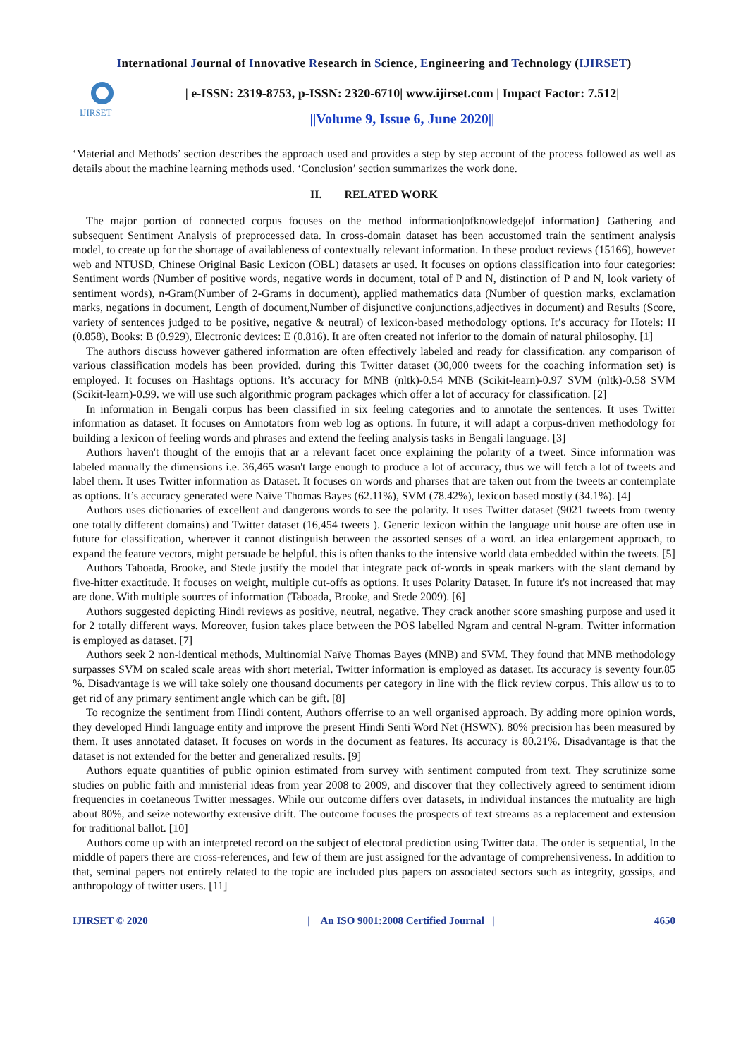International Journal of Innovative Research in Science, Engineering and Technology (IJIRSET)
IJIRSET
| e-ISSN: 2319-8753, p-ISSN: 2320-6710| www.ijirset.com | Impact Factor: 7.512|
||Volume 9, Issue 6, June 2020||
‘Material and Methods’ section describes the approach used and provides a step by step account of the process followed as well as details about the machine learning methods used. ‘Conclusion’ section summarizes the work done.
II. RELATED WORK
The major portion of connected corpus focuses on the method information|ofknowledge|of information} Gathering and subsequent Sentiment Analysis of preprocessed data. In cross-domain dataset has been accustomed train the sentiment analysis model, to create up for the shortage of availableness of contextually relevant information. In these product reviews (15166), however web and NTUSD, Chinese Original Basic Lexicon (OBL) datasets ar used. It focuses on options classification into four categories: Sentiment words (Number of positive words, negative words in document, total of P and N, distinction of P and N, look variety of sentiment words), n-Gram(Number of 2-Grams in document), applied mathematics data (Number of question marks, exclamation marks, negations in document, Length of document,Number of disjunctive conjunctions,adjectives in document) and Results (Score, variety of sentences judged to be positive, negative & neutral) of lexicon-based methodology options. It’s accuracy for Hotels: H (0.858), Books: B (0.929), Electronic devices: E (0.816). It are often created not inferior to the domain of natural philosophy. [1]
The authors discuss however gathered information are often effectively labeled and ready for classification. any comparison of various classification models has been provided. during this Twitter dataset (30,000 tweets for the coaching information set) is employed. It focuses on Hashtags options. It’s accuracy for MNB (nltk)-0.54 MNB (Scikit-learn)-0.97 SVM (nltk)-0.58 SVM (Scikit-learn)-0.99. we will use such algorithmic program packages which offer a lot of accuracy for classification. [2]
In information in Bengali corpus has been classified in six feeling categories and to annotate the sentences. It uses Twitter information as dataset. It focuses on Annotators from web log as options. In future, it will adapt a corpus-driven methodology for building a lexicon of feeling words and phrases and extend the feeling analysis tasks in Bengali language. [3]
Authors haven't thought of the emojis that ar a relevant facet once explaining the polarity of a tweet. Since information was labeled manually the dimensions i.e. 36,465 wasn't large enough to produce a lot of accuracy, thus we will fetch a lot of tweets and label them. It uses Twitter information as Dataset. It focuses on words and pharses that are taken out from the tweets ar contemplate as options. It’s accuracy generated were Naïve Thomas Bayes (62.11%), SVM (78.42%), lexicon based mostly (34.1%). [4]
Authors uses dictionaries of excellent and dangerous words to see the polarity. It uses Twitter dataset (9021 tweets from twenty one totally different domains) and Twitter dataset (16,454 tweets ). Generic lexicon within the language unit house are often use in future for classification, wherever it cannot distinguish between the assorted senses of a word. an idea enlargement approach, to expand the feature vectors, might persuade be helpful. this is often thanks to the intensive world data embedded within the tweets. [5]
Authors Taboada, Brooke, and Stede justify the model that integrate pack of-words in speak markers with the slant demand by five-hitter exactitude. It focuses on weight, multiple cut-offs as options. It uses Polarity Dataset. In future it's not increased that may are done. With multiple sources of information (Taboada, Brooke, and Stede 2009). [6]
Authors suggested depicting Hindi reviews as positive, neutral, negative. They crack another score smashing purpose and used it for 2 totally different ways. Moreover, fusion takes place between the POS labelled Ngram and central N-gram. Twitter information is employed as dataset. [7]
Authors seek 2 non-identical methods, Multinomial Naïve Thomas Bayes (MNB) and SVM. They found that MNB methodology surpasses SVM on scaled scale areas with short meterial. Twitter information is employed as dataset. Its accuracy is seventy four.85 %. Disadvantage is we will take solely one thousand documents per category in line with the flick review corpus. This allow us to to get rid of any primary sentiment angle which can be gift. [8]
To recognize the sentiment from Hindi content, Authors offerrise to an well organised approach. By adding more opinion words, they developed Hindi language entity and improve the present Hindi Senti Word Net (HSWN). 80% precision has been measured by them. It uses annotated dataset. It focuses on words in the document as features. Its accuracy is 80.21%. Disadvantage is that the dataset is not extended for the better and generalized results. [9]
Authors equate quantities of public opinion estimated from survey with sentiment computed from text. They scrutinize some studies on public faith and ministerial ideas from year 2008 to 2009, and discover that they collectively agreed to sentiment idiom frequencies in coetaneous Twitter messages. While our outcome differs over datasets, in individual instances the mutuality are high about 80%, and seize noteworthy extensive drift. The outcome focuses the prospects of text streams as a replacement and extension for traditional ballot. [10]
Authors come up with an interpreted record on the subject of electoral prediction using Twitter data. The order is sequential, In the middle of papers there are cross-references, and few of them are just assigned for the advantage of comprehensiveness. In addition to that, seminal papers not entirely related to the topic are included plus papers on associated sectors such as integrity, gossips, and anthropology of twitter users. [11]
IJIRSET © 2020 | An ISO 9001:2008 Certified Journal | 4650